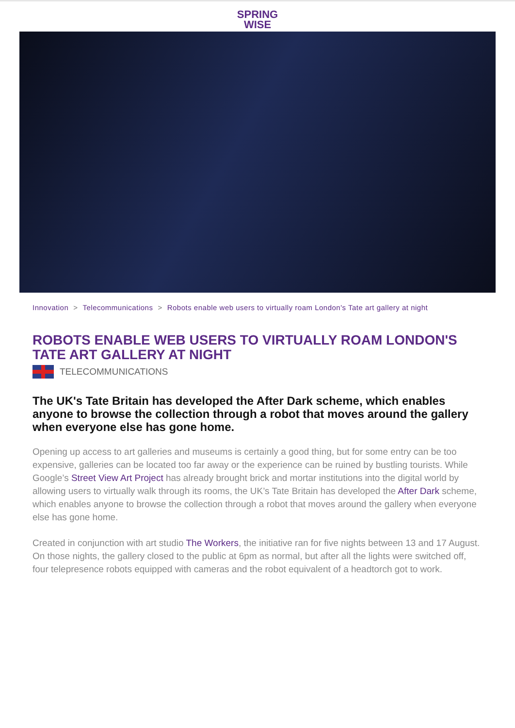SPRING
WISE
Innovation > Telecommunications > Robots enable web users to virtually roam London's Tate art gallery at night
ROBOTS ENABLE WEB USERS TO VIRTUALLY ROAM LONDON'S TATE ART GALLERY AT NIGHT
TELECOMMUNICATIONS
The UK's Tate Britain has developed the After Dark scheme, which enables anyone to browse the collection through a robot that moves around the gallery when everyone else has gone home.
Opening up access to art galleries and museums is certainly a good thing, but for some entry can be too expensive, galleries can be located too far away or the experience can be ruined by bustling tourists. While Google’s Street View Art Project has already brought brick and mortar institutions into the digital world by allowing users to virtually walk through its rooms, the UK’s Tate Britain has developed the After Dark scheme, which enables anyone to browse the collection through a robot that moves around the gallery when everyone else has gone home.
Created in conjunction with art studio The Workers, the initiative ran for five nights between 13 and 17 August. On those nights, the gallery closed to the public at 6pm as normal, but after all the lights were switched off, four telepresence robots equipped with cameras and the robot equivalent of a headtorch got to work.